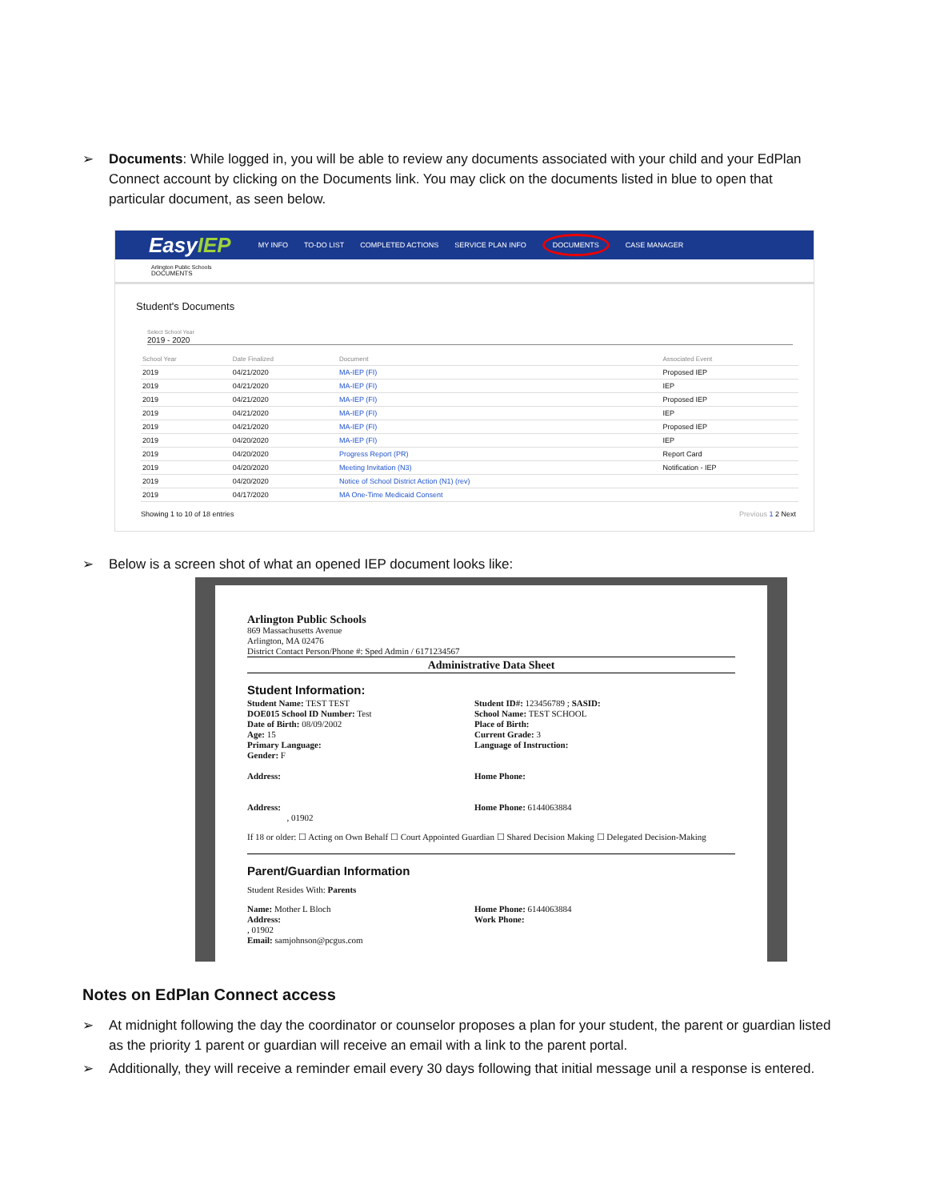➢ Documents: While logged in, you will be able to review any documents associated with your child and your EdPlan Connect account by clicking on the Documents link. You may click on the documents listed in blue to open that particular document, as seen below.
EasyIEP MY INFO TO-DO LIST COMPLETED ACTIONS SERVICE PLAN INFO DOCUMENTS CASE MANAGER
Arlington Public Schools
DOCUMENTS
Student's Documents
Select School Year
2019 - 2020
| School Year | Date Finalized | Document | Associated Event |
| --- | --- | --- | --- |
| 2019 | 04/21/2020 | MA-IEP (FI) | Proposed IEP |
| 2019 | 04/21/2020 | MA-IEP (FI) | IEP |
| 2019 | 04/21/2020 | MA-IEP (FI) | Proposed IEP |
| 2019 | 04/21/2020 | MA-IEP (FI) | IEP |
| 2019 | 04/21/2020 | MA-IEP (FI) | Proposed IEP |
| 2019 | 04/20/2020 | MA-IEP (FI) | IEP |
| 2019 | 04/20/2020 | Progress Report (PR) | Report Card |
| 2019 | 04/20/2020 | Meeting Invitation (N3) | Notification - IEP |
| 2019 | 04/20/2020 | Notice of School District Action (N1) (rev) | |
| 2019 | 04/17/2020 | MA One-Time Medicaid Consent | |
Showing 1 to 10 of 18 entries Previous 1 2 Next
➢ Below is a screen shot of what an opened IEP document looks like:
Arlington Public Schools
869 Massachusetts Avenue
Arlington, MA 02476
District Contact Person/Phone #: Sped Admin / 6171234567
Administrative Data Sheet
Student Information:
Student Name: TEST TEST
DOE015 School ID Number: Test
Date of Birth: 08/09/2002
Age: 15
Primary Language:
Gender: F
Address:
Address:
, 01902
Student ID#: 123456789 ; SASID:
School Name: TEST SCHOOL
Place of Birth:
Current Grade: 3
Language of Instruction:
Home Phone:
Home Phone: 6144063884
If 18 or older: ☐ Acting on Own Behalf ☐ Court Appointed Guardian ☐ Shared Decision Making ☐ Delegated Decision-Making
Parent/Guardian Information
Student Resides With: Parents
Name: Mother L Bloch
Address:
, 01902
Email: samjohnson@pcgus.com
Home Phone: 6144063884
Work Phone:
Notes on EdPlan Connect access
➢ At midnight following the day the coordinator or counselor proposes a plan for your student, the parent or guardian listed as the priority 1 parent or guardian will receive an email with a link to the parent portal.
➢ Additionally, they will receive a reminder email every 30 days following that initial message unil a response is entered.